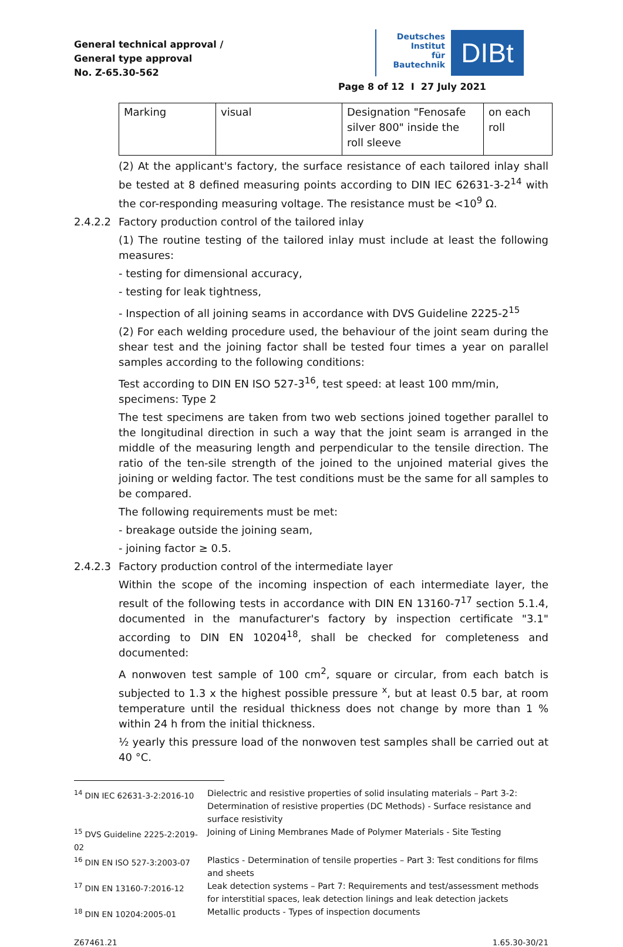General technical approval /
General type approval
No. Z-65.30-562
Deutsches
Institut
für
Bautechnik
DIBt
Page 8 of 12 I 27 July 2021
| Marking | visual | Designation "Fenosafe silver 800" inside the roll sleeve | on each roll |
(2) At the applicant's factory, the surface resistance of each tailored inlay shall be tested at 8 defined measuring points according to DIN IEC 62631-3-2<sup>14</sup> with the cor-responding measuring voltage. The resistance must be <10<sup>9</sup> Ω.
2.4.2.2 Factory production control of the tailored inlay
(1) The routine testing of the tailored inlay must include at least the following measures:
- testing for dimensional accuracy,
- testing for leak tightness,
- Inspection of all joining seams in accordance with DVS Guideline 2225-2<sup>15</sup>
(2) For each welding procedure used, the behaviour of the joint seam during the shear test and the joining factor shall be tested four times a year on parallel samples according to the following conditions:
Test according to DIN EN ISO 527-3<sup>16</sup>, test speed: at least 100 mm/min,
specimens: Type 2
The test specimens are taken from two web sections joined together parallel to the longitudinal direction in such a way that the joint seam is arranged in the middle of the measuring length and perpendicular to the tensile direction. The ratio of the ten-sile strength of the joined to the unjoined material gives the joining or welding factor. The test conditions must be the same for all samples to be compared.
The following requirements must be met:
- breakage outside the joining seam,
- joining factor ≥ 0.5.
2.4.2.3 Factory production control of the intermediate layer
Within the scope of the incoming inspection of each intermediate layer, the result of the following tests in accordance with DIN EN 13160-7<sup>17</sup> section 5.1.4, documented in the manufacturer's factory by inspection certificate "3.1" according to DIN EN 10204<sup>18</sup>, shall be checked for completeness and documented:
A nonwoven test sample of 100 cm<sup>2</sup>, square or circular, from each batch is subjected to 1.3 x the highest possible pressure <sup>x</sup>, but at least 0.5 bar, at room temperature until the residual thickness does not change by more than 1 % within 24 h from the initial thickness.
½ yearly this pressure load of the nonwoven test samples shall be carried out at 40 °C.
| <sup>14</sup> DIN IEC 62631-3-2:2016-10 | Dielectric and resistive properties of solid insulating materials – Part 3-2: Determination of resistive properties (DC Methods) - Surface resistance and surface resistivity |
| <sup>15</sup> DVS Guideline 2225-2:2019-02 | Joining of Lining Membranes Made of Polymer Materials - Site Testing |
| <sup>16</sup> DIN EN ISO 527-3:2003-07 | Plastics - Determination of tensile properties – Part 3: Test conditions for films and sheets |
| <sup>17</sup> DIN EN 13160-7:2016-12 | Leak detection systems – Part 7: Requirements and test/assessment methods for interstitial spaces, leak detection linings and leak detection jackets |
| <sup>18</sup> DIN EN 10204:2005-01 | Metallic products - Types of inspection documents |
Z67461.21 1.65.30-30/21